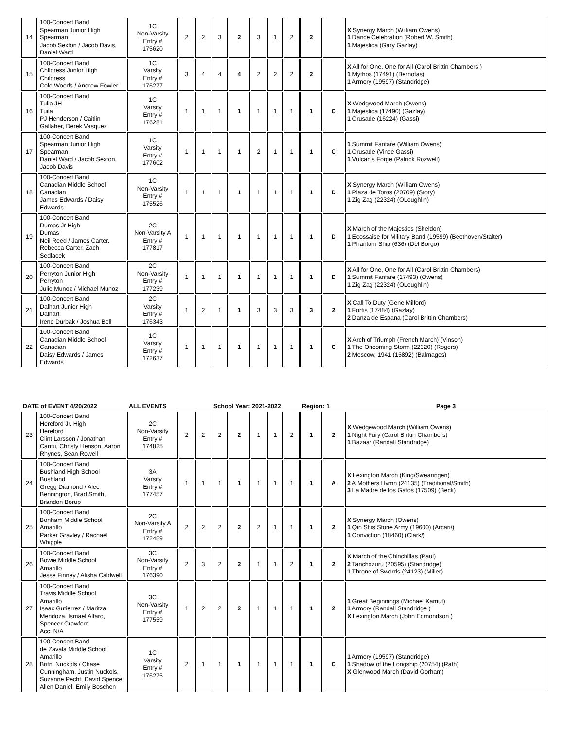| 14 | 100-Concert Band Spearman Junior High Spearman Jacob Sexton / Jacob Davis, Daniel Ward | 1C Non-Varsity Entry # 175620 | 2 | 2 | 3 | 2 | 3 | 1 | 2 | 2 | | X Synergy March (William Owens) 1 Dance Celebration (Robert W. Smith) 1 Majestica (Gary Gazlay) |
| 15 | 100-Concert Band Childress Junior High Childress Cole Woods / Andrew Fowler | 1C Varsity Entry # 176277 | 3 | 4 | 4 | 4 | 2 | 2 | 2 | 2 | | X All for One, One for All (Carol Brittin Chambers ) 1 Mythos (17491) (Bernotas) 1 Armory (19597) (Standridge) |
| 16 | 100-Concert Band Tulia JH Tuila PJ Henderson / Caitlin Gallaher, Derek Vasquez | 1C Varsity Entry # 176281 | 1 | 1 | 1 | 1 | 1 | 1 | 1 | 1 | C | X Wedgwood March (Owens) 1 Majestica (17490) (Gazlay) 1 Crusade (16224) (Gassi) |
| 17 | 100-Concert Band Spearman Junior High Spearman Daniel Ward / Jacob Sexton, Jacob Davis | 1C Varsity Entry # 177602 | 1 | 1 | 1 | 1 | 2 | 1 | 1 | 1 | C | 1 Summit Fanfare (William Owens) 1 Crusade (Vince Gassi) 1 Vulcan's Forge (Patrick Rozwell) |
| 18 | 100-Concert Band Canadian Middle School Canadian James Edwards / Daisy Edwards | 1C Non-Varsity Entry # 175526 | 1 | 1 | 1 | 1 | 1 | 1 | 1 | 1 | D | X Synergy March (William Owens) 1 Plaza de Toros (20709) (Story) 1 Zig Zag (22324) (OLoughlin) |
| 19 | 100-Concert Band Dumas Jr High Dumas Neil Reed / James Carter, Rebecca Carter, Zach Sedlacek | 2C Non-Varsity A Entry # 177817 | 1 | 1 | 1 | 1 | 1 | 1 | 1 | 1 | D | X March of the Majestics (Sheldon) 1 Ecossaise for Military Band (19599) (Beethoven/Stalter) 1 Phantom Ship (636) (Del Borgo) |
| 20 | 100-Concert Band Perryton Junior High Perryton Julie Munoz / Michael Munoz | 2C Non-Varsity Entry # 177239 | 1 | 1 | 1 | 1 | 1 | 1 | 1 | 1 | D | X All for One, One for All (Carol Brittin Chambers) 1 Summit Fanfare (17493) (Owens) 1 Zig Zag (22324) (OLoughlin) |
| 21 | 100-Concert Band Dalhart Junior High Dalhart Irene Durbak / Joshua Bell | 2C Varsity Entry # 176343 | 1 | 2 | 1 | 1 | 3 | 3 | 3 | 3 | 2 | X Call To Duty (Gene Milford) 1 Fortis (17484) (Gazlay) 2 Danza de Espana (Carol Brittin Chambers) |
| 22 | 100-Concert Band Canadian Middle School Canadian Daisy Edwards / James Edwards | 1C Varsity Entry # 172637 | 1 | 1 | 1 | 1 | 1 | 1 | 1 | 1 | C | X Arch of Triumph (French March) (Vinson) 1 The Oncoming Storm (22320) (Rogers) 2 Moscow, 1941 (15892) (Balmages) |
| DATE of EVENT 4/20/2022 | | ALL EVENTS | | | School Year: 2021-2022 | | | | | Region: 1 | | Page 3 |
| 23 | 100-Concert Band Hereford Jr. High Hereford Clint Larsson / Jonathan Cantu, Christy Henson, Aaron Rhynes, Sean Rowell | 2C Non-Varsity Entry # 174825 | 2 | 2 | 2 | 2 | 1 | 1 | 2 | 1 | 2 | X Wedgewood March (William Owens) 1 Night Fury (Carol Brittin Chambers) 1 Bazaar (Randall Standridge) |
| 24 | 100-Concert Band Bushland High School Bushland Gregg Diamond / Alec Bennington, Brad Smith, Brandon Borup | 3A Varsity Entry # 177457 | 1 | 1 | 1 | 1 | 1 | 1 | 1 | 1 | A | X Lexington March (King/Swearingen) 2 A Mothers Hymn (24135) (Traditional/Smith) 3 La Madre de los Gatos (17509) (Beck) |
| 25 | 100-Concert Band Bonham Middle School Amarillo Parker Gravley / Rachael Whipple | 2C Non-Varsity A Entry # 172489 | 2 | 2 | 2 | 2 | 2 | 1 | 1 | 1 | 2 | X Synergy March (Owens) 1 Qin Shis Stone Army (19600) (Arcari/) 1 Conviction (18460) (Clark/) |
| 26 | 100-Concert Band Bowie Middle School Amarillo Jesse Finney / Alisha Caldwell | 3C Non-Varsity Entry # 176390 | 2 | 3 | 2 | 2 | 1 | 1 | 2 | 1 | 2 | X March of the Chinchillas (Paul) 2 Tanchozuru (20595) (Standridge) 1 Throne of Swords (24123) (Miller) |
| 27 | 100-Concert Band Travis Middle School Amarillo Isaac Gutierrez / Maritza Mendoza, Ismael Alfaro, Spencer Crawford Acc: N/A | 3C Non-Varsity Entry # 177559 | 1 | 2 | 2 | 2 | 1 | 1 | 1 | 1 | 2 | 1 Great Beginnings (Michael Kamuf) 1 Armory (Randall Standridge ) X Lexington March (John Edmondson ) |
| 28 | 100-Concert Band de Zavala Middle School Amarillo Britni Nuckols / Chase Cunningham, Justin Nuckols, Suzanne Pecht, David Spence, Allen Daniel, Emily Boschen | 1C Varsity Entry # 176275 | 2 | 1 | 1 | 1 | 1 | 1 | 1 | 1 | C | 1 Armory (19597) (Standridge) 1 Shadow of the Longship (20754) (Rath) X Glenwood March (David Gorham) |